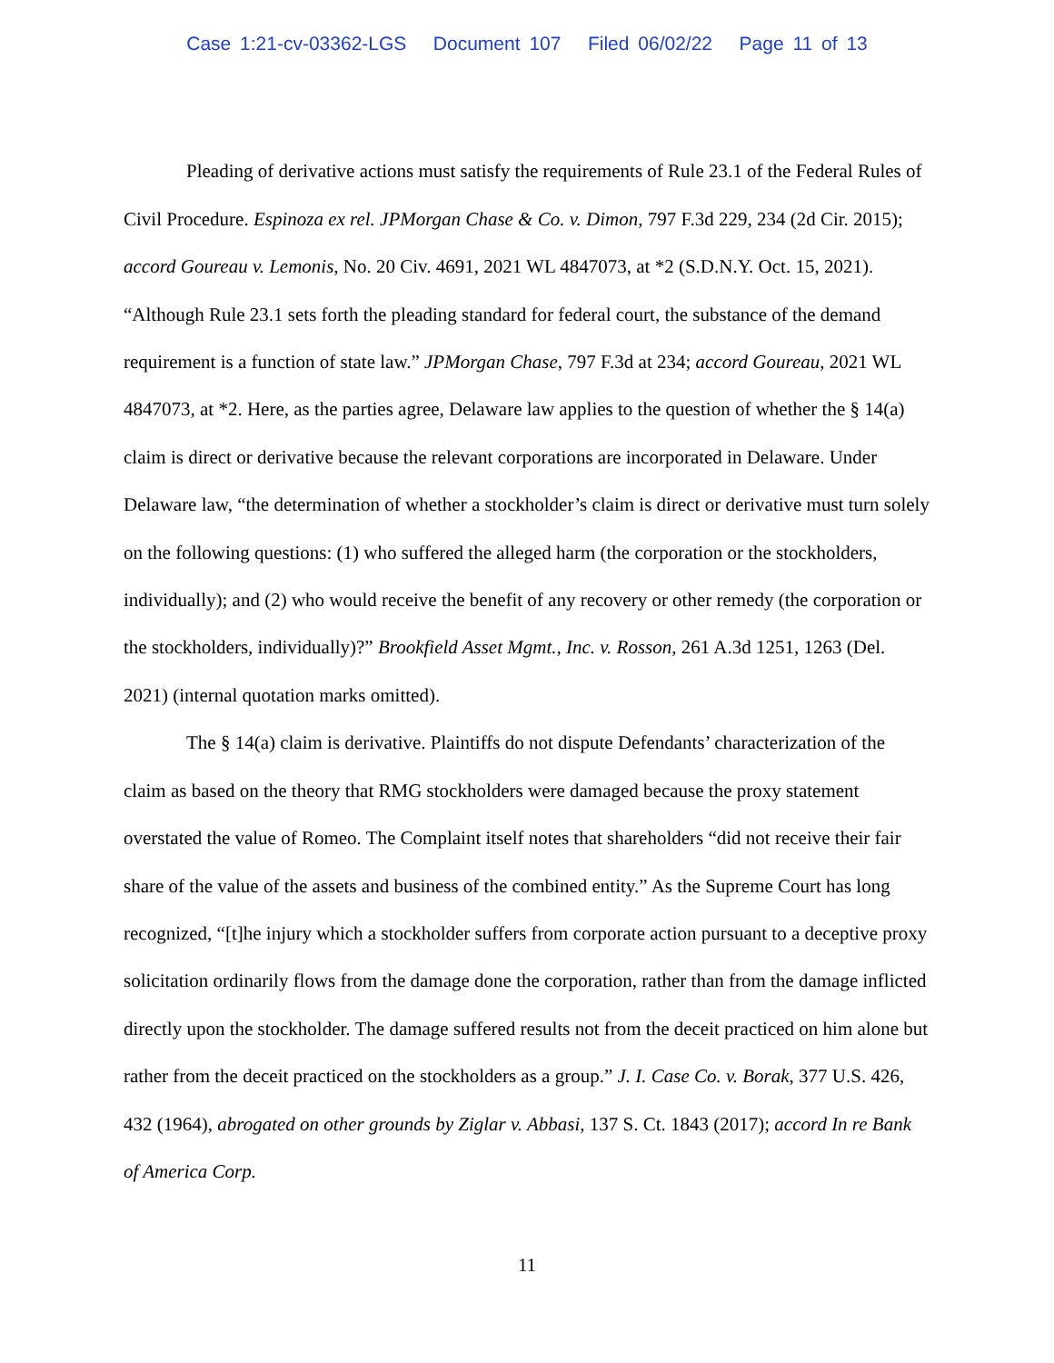Case 1:21-cv-03362-LGS Document 107 Filed 06/02/22 Page 11 of 13
Pleading of derivative actions must satisfy the requirements of Rule 23.1 of the Federal Rules of Civil Procedure. Espinoza ex rel. JPMorgan Chase & Co. v. Dimon, 797 F.3d 229, 234 (2d Cir. 2015); accord Goureau v. Lemonis, No. 20 Civ. 4691, 2021 WL 4847073, at *2 (S.D.N.Y. Oct. 15, 2021). “Although Rule 23.1 sets forth the pleading standard for federal court, the substance of the demand requirement is a function of state law.” JPMorgan Chase, 797 F.3d at 234; accord Goureau, 2021 WL 4847073, at *2. Here, as the parties agree, Delaware law applies to the question of whether the § 14(a) claim is direct or derivative because the relevant corporations are incorporated in Delaware. Under Delaware law, “the determination of whether a stockholder’s claim is direct or derivative must turn solely on the following questions: (1) who suffered the alleged harm (the corporation or the stockholders, individually); and (2) who would receive the benefit of any recovery or other remedy (the corporation or the stockholders, individually)?” Brookfield Asset Mgmt., Inc. v. Rosson, 261 A.3d 1251, 1263 (Del. 2021) (internal quotation marks omitted).
The § 14(a) claim is derivative. Plaintiffs do not dispute Defendants’ characterization of the claim as based on the theory that RMG stockholders were damaged because the proxy statement overstated the value of Romeo. The Complaint itself notes that shareholders “did not receive their fair share of the value of the assets and business of the combined entity.” As the Supreme Court has long recognized, “[t]he injury which a stockholder suffers from corporate action pursuant to a deceptive proxy solicitation ordinarily flows from the damage done the corporation, rather than from the damage inflicted directly upon the stockholder. The damage suffered results not from the deceit practiced on him alone but rather from the deceit practiced on the stockholders as a group.” J. I. Case Co. v. Borak, 377 U.S. 426, 432 (1964), abrogated on other grounds by Ziglar v. Abbasi, 137 S. Ct. 1843 (2017); accord In re Bank of America Corp.
11